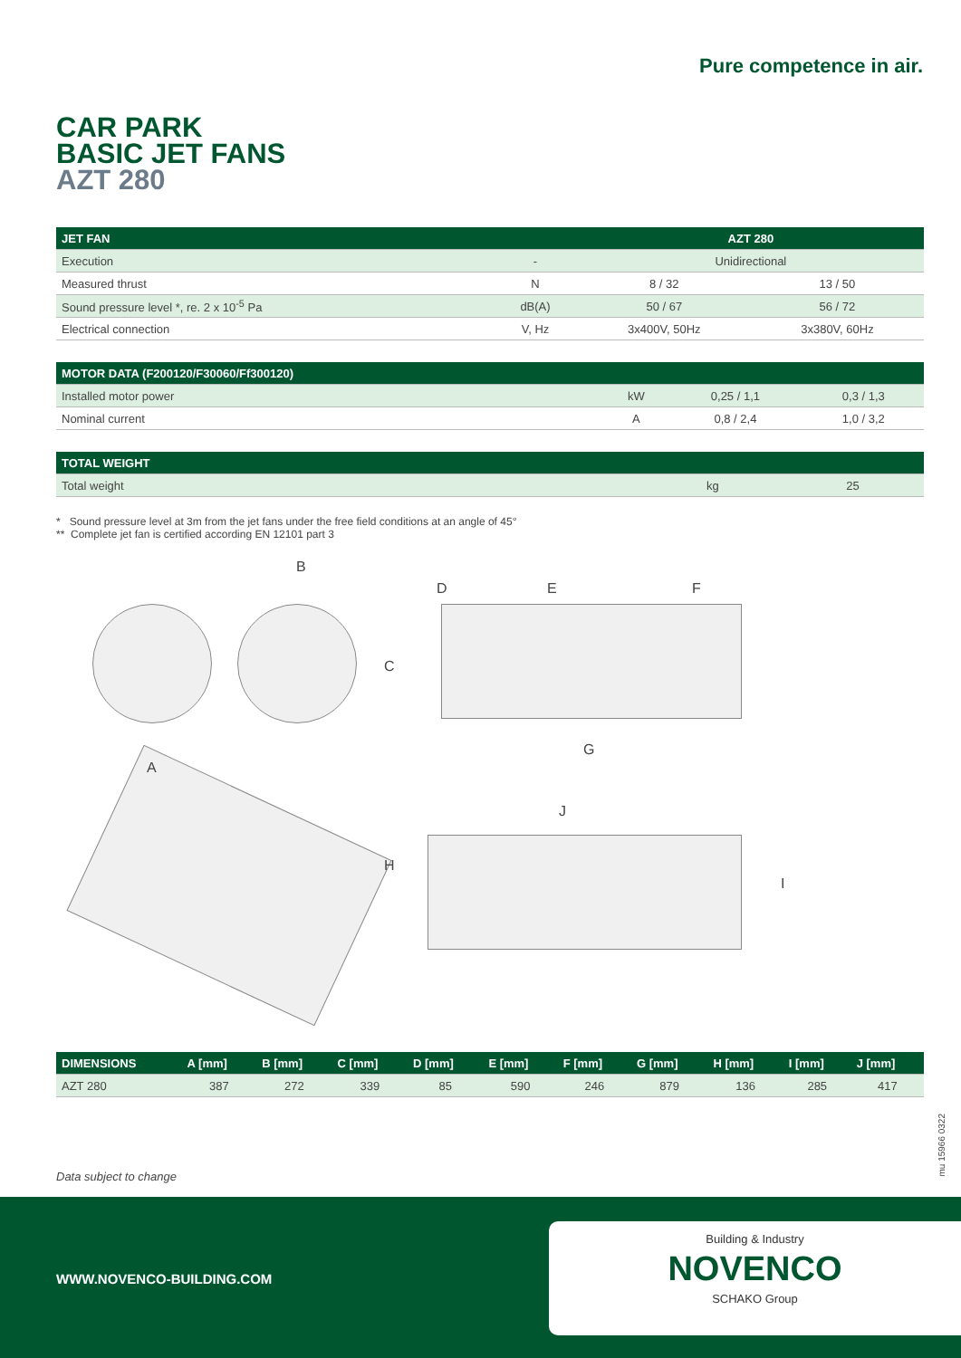Pure competence in air.
CAR PARK
BASIC JET FANS
AZT 280
| JET FAN | | AZT 280 | |
| --- | --- | --- | --- |
| Execution | - | Unidirectional | |
| Measured thrust | N | 8 / 32 | 13 / 50 |
| Sound pressure level *, re. 2 x 10<sup>-5</sup> Pa | dB(A) | 50 / 67 | 56 / 72 |
| Electrical connection | V, Hz | 3x400V, 50Hz | 3x380V, 60Hz |
| MOTOR DATA (F200120/F30060/Ff300120) | | | |
| --- | --- | --- | --- |
| Installed motor power | kW | 0,25 / 1,1 | 0,3 / 1,3 |
| Nominal current | A | 0,8 / 2,4 | 1,0 / 3,2 |
| TOTAL WEIGHT | | |
| --- | --- | --- |
| Total weight | kg | 25 |
* Sound pressure level at 3m from the jet fans under the free field conditions at an angle of 45°
** Complete jet fan is certified according EN 12101 part 3
B
A
C
D E F
G
H
I
J
| DIMENSIONS | A [mm] | B [mm] | C [mm] | D [mm] | E [mm] | F [mm] | G [mm] | H [mm] | I [mm] | J [mm] |
| --- | --- | --- | --- | --- | --- | --- | --- | --- | --- | --- |
| AZT 280 | 387 | 272 | 339 | 85 | 590 | 246 | 879 | 136 | 285 | 417 |
Data subject to change
mu 15966 0322
WWW.NOVENCO-BUILDING.COM
Building & Industry
NOVENCO
SCHAKO Group